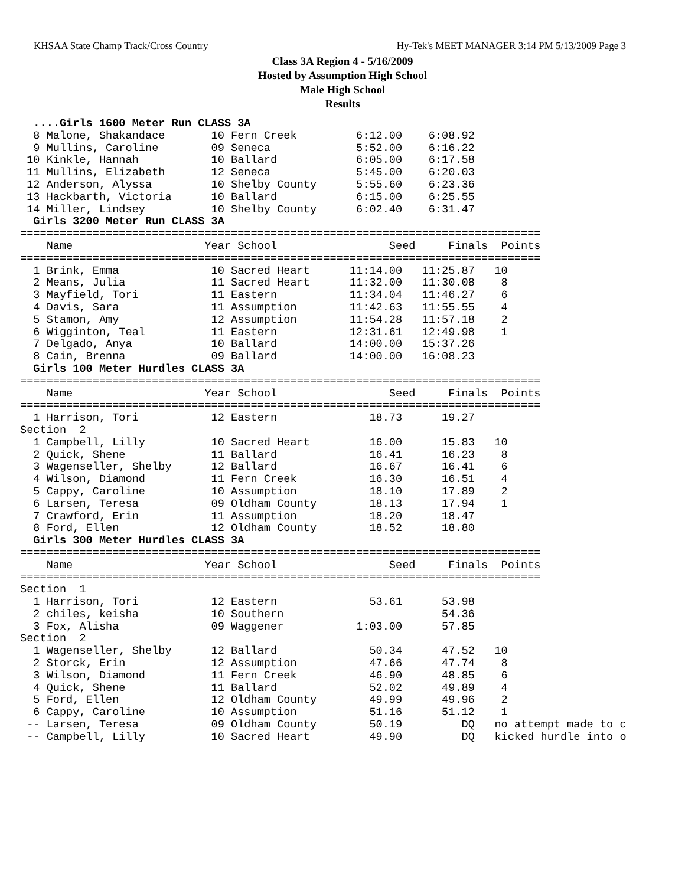KHSAA State Champ Track/Cross Country Hy-Tek's MEET MANAGER 3:14 PM 5/13/2009 Page 3
Class 3A Region 4 - 5/16/2009
Hosted by Assumption High School
Male High School
Results
  ....Girls 1600 Meter Run CLASS 3A
  8 Malone, Shakandace       10 Fern Creek         6:12.00    6:08.92
  9 Mullins, Caroline        09 Seneca             5:52.00    6:16.22
 10 Kinkle, Hannah           10 Ballard            6:05.00    6:17.58
 11 Mullins, Elizabeth       12 Seneca             5:45.00    6:20.03
 12 Anderson, Alyssa         10 Shelby County      5:55.60    6:23.36
 13 Hackbarth, Victoria      10 Ballard            6:15.00    6:25.55
 14 Miller, Lindsey          10 Shelby County      6:02.40    6:31.47
  Girls 3200 Meter Run CLASS 3A
===============================================================================
    Name                    Year School                 Seed     Finals  Points
===============================================================================
  1 Brink, Emma              10 Sacred Heart      11:14.00   11:25.87   10
  2 Means, Julia             11 Sacred Heart      11:32.00   11:30.08    8
  3 Mayfield, Tori           11 Eastern           11:34.04   11:46.27    6
  4 Davis, Sara              11 Assumption        11:42.63   11:55.55    4
  5 Stamon, Amy              12 Assumption        11:54.28   11:57.18    2
  6 Wigginton, Teal          11 Eastern           12:31.61   12:49.98    1
  7 Delgado, Anya            10 Ballard           14:00.00   15:37.26
  8 Cain, Brenna             09 Ballard           14:00.00   16:08.23
  Girls 100 Meter Hurdles CLASS 3A
===============================================================================
    Name                    Year School                 Seed     Finals  Points
===============================================================================
  1 Harrison, Tori           12 Eastern              18.73      19.27
Section  2
  1 Campbell, Lilly          10 Sacred Heart         16.00      15.83   10
  2 Quick, Shene             11 Ballard              16.41      16.23    8
  3 Wagenseller, Shelby      12 Ballard              16.67      16.41    6
  4 Wilson, Diamond          11 Fern Creek           16.30      16.51    4
  5 Cappy, Caroline          10 Assumption           18.10      17.89    2
  6 Larsen, Teresa           09 Oldham County        18.13      17.94    1
  7 Crawford, Erin           11 Assumption           18.20      18.47
  8 Ford, Ellen              12 Oldham County        18.52      18.80
  Girls 300 Meter Hurdles CLASS 3A
===============================================================================
    Name                    Year School                 Seed     Finals  Points
===============================================================================
Section  1
  1 Harrison, Tori           12 Eastern              53.61      53.98
  2 chiles, keisha           10 Southern                        54.36
  3 Fox, Alisha              09 Waggener           1:03.00      57.85
Section  2
  1 Wagenseller, Shelby      12 Ballard              50.34      47.52   10
  2 Storck, Erin             12 Assumption           47.66      47.74    8
  3 Wilson, Diamond          11 Fern Creek           46.90      48.85    6
  4 Quick, Shene             11 Ballard              52.02      49.89    4
  5 Ford, Ellen              12 Oldham County        49.99      49.96    2
  6 Cappy, Caroline          10 Assumption           51.16      51.12    1
 -- Larsen, Teresa           09 Oldham County        50.19         DQ   no attempt made to c
 -- Campbell, Lilly          10 Sacred Heart         49.90         DQ   kicked hurdle into o